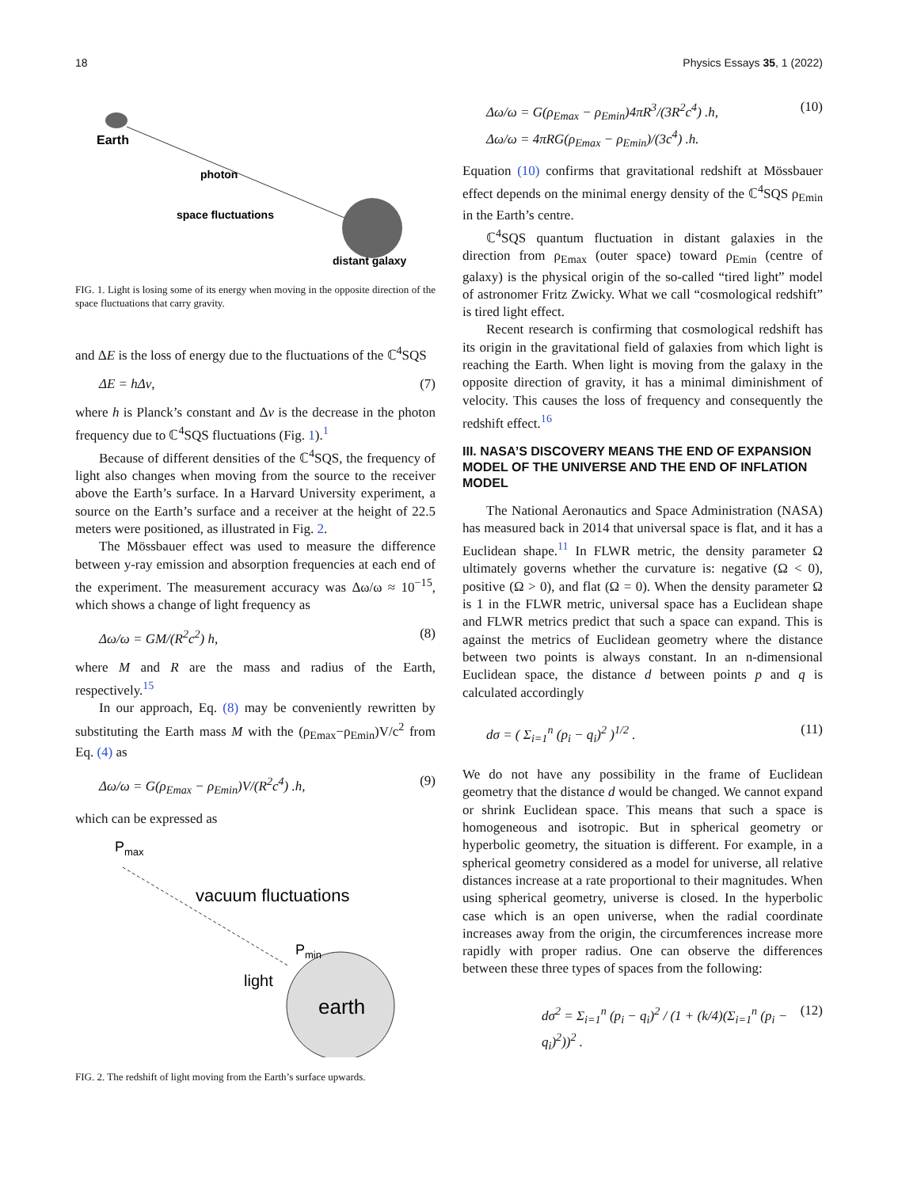18 Physics Essays 35, 1 (2022)
Earth
photon
space fluctuations
distant galaxy
FIG. 1. Light is losing some of its energy when moving in the opposite direction of the space fluctuations that carry gravity.
and ΔE is the loss of energy due to the fluctuations of the ℂ<sup>4</sup>SQS
ΔE = hΔν, (7)
where h is Planck’s constant and Δν is the decrease in the photon frequency due to ℂ<sup>4</sup>SQS fluctuations (Fig. 1).<sup>1</sup>
Because of different densities of the ℂ<sup>4</sup>SQS, the frequency of light also changes when moving from the source to the receiver above the Earth’s surface. In a Harvard University experiment, a source on the Earth’s surface and a receiver at the height of 22.5 meters were positioned, as illustrated in Fig. 2.
The Mössbauer effect was used to measure the difference between y-ray emission and absorption frequencies at each end of the experiment. The measurement accuracy was Δω/ω ≈ 10<sup>−15</sup>, which shows a change of light frequency as
Δω/ω = GM/(R<sup>2</sup>c<sup>2</sup>) h, (8)
where M and R are the mass and radius of the Earth, respectively.<sup>15</sup>
In our approach, Eq. (8) may be conveniently rewritten by substituting the Earth mass M with the (ρ<sub>Emax</sub>−ρ<sub>Emin</sub>)V/c<sup>2</sup> from Eq. (4) as
Δω/ω = G(ρ<sub>Emax</sub> − ρ<sub>Emin</sub>)V/(R<sup>2</sup>c<sup>4</sup>) .h, (9)
which can be expressed as
Pmax
vacuum fluctuations
Pmin
light
earth
FIG. 2. The redshift of light moving from the Earth’s surface upwards.
Δω/ω = G(ρ<sub>Emax</sub> − ρ<sub>Emin</sub>)4πR<sup>3</sup>/(3R<sup>2</sup>c<sup>4</sup>) .h,
Δω/ω = 4πRG(ρ<sub>Emax</sub> − ρ<sub>Emin</sub>)/(3c<sup>4</sup>) .h. (10)
Equation (10) confirms that gravitational redshift at Mössbauer effect depends on the minimal energy density of the ℂ<sup>4</sup>SQS ρ<sub>Emin</sub> in the Earth’s centre.
ℂ<sup>4</sup>SQS quantum fluctuation in distant galaxies in the direction from ρ<sub>Emax</sub> (outer space) toward ρ<sub>Emin</sub> (centre of galaxy) is the physical origin of the so-called “tired light” model of astronomer Fritz Zwicky. What we call “cosmological redshift” is tired light effect.
Recent research is confirming that cosmological redshift has its origin in the gravitational field of galaxies from which light is reaching the Earth. When light is moving from the galaxy in the opposite direction of gravity, it has a minimal diminishment of velocity. This causes the loss of frequency and consequently the redshift effect.<sup>16</sup>
III. NASA’S DISCOVERY MEANS THE END OF EXPANSION MODEL OF THE UNIVERSE AND THE END OF INFLATION MODEL
The National Aeronautics and Space Administration (NASA) has measured back in 2014 that universal space is flat, and it has a Euclidean shape.<sup>11</sup> In FLWR metric, the density parameter Ω ultimately governs whether the curvature is: negative (Ω < 0), positive (Ω > 0), and flat (Ω = 0). When the density parameter Ω is 1 in the FLWR metric, universal space has a Euclidean shape and FLWR metrics predict that such a space can expand. This is against the metrics of Euclidean geometry where the distance between two points is always constant. In an n-dimensional Euclidean space, the distance d between points p and q is calculated accordingly
dσ = ( Σ<sub>i=1</sub><sup>n</sup> (p<sub>i</sub> − q<sub>i</sub>)<sup>2</sup> )<sup>1/2</sup> . (11)
We do not have any possibility in the frame of Euclidean geometry that the distance d would be changed. We cannot expand or shrink Euclidean space. This means that such a space is homogeneous and isotropic. But in spherical geometry or hyperbolic geometry, the situation is different. For example, in a spherical geometry considered as a model for universe, all relative distances increase at a rate proportional to their magnitudes. When using spherical geometry, universe is closed. In the hyperbolic case which is an open universe, when the radial coordinate increases away from the origin, the circumferences increase more rapidly with proper radius. One can observe the differences between these three types of spaces from the following:
dσ<sup>2</sup> = Σ<sub>i=1</sub><sup>n</sup> (p<sub>i</sub> − q<sub>i</sub>)<sup>2</sup> / (1 + (k/4)(Σ<sub>i=1</sub><sup>n</sup> (p<sub>i</sub> − q<sub>i</sub>)<sup>2</sup>))<sup>2</sup> . (12)